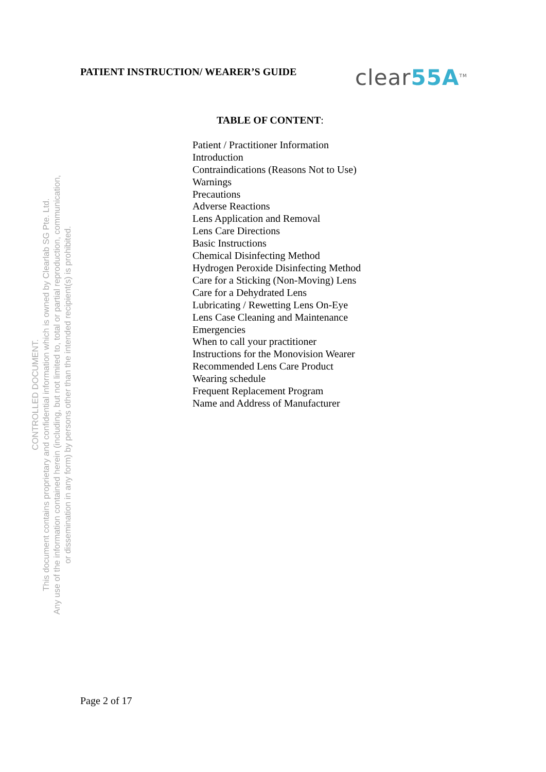PATIENT INSTRUCTION/ WEARER’S GUIDE
clear55A<sup>TM</sup>
TABLE OF CONTENT:
Patient / Practitioner Information
Introduction
Contraindications (Reasons Not to Use)
Warnings
Precautions
Adverse Reactions
Lens Application and Removal
Lens Care Directions
Basic Instructions
Chemical Disinfecting Method
Hydrogen Peroxide Disinfecting Method
Care for a Sticking (Non-Moving) Lens
Care for a Dehydrated Lens
Lubricating / Rewetting Lens On-Eye
Lens Case Cleaning and Maintenance
Emergencies
When to call your practitioner
Instructions for the Monovision Wearer
Recommended Lens Care Product
Wearing schedule
Frequent Replacement Program
Name and Address of Manufacturer
CONTROLLED DOCUMENT.
This document contains proprietary and confidential information which is owned by Clearlab SG Pte. Ltd.
Any use of the information contained herein (including, but not limited to, total or partial reproduction, communication,
or dissemination in any form) by persons other than the intended recipient(s) is prohibited.
Page 2 of 17